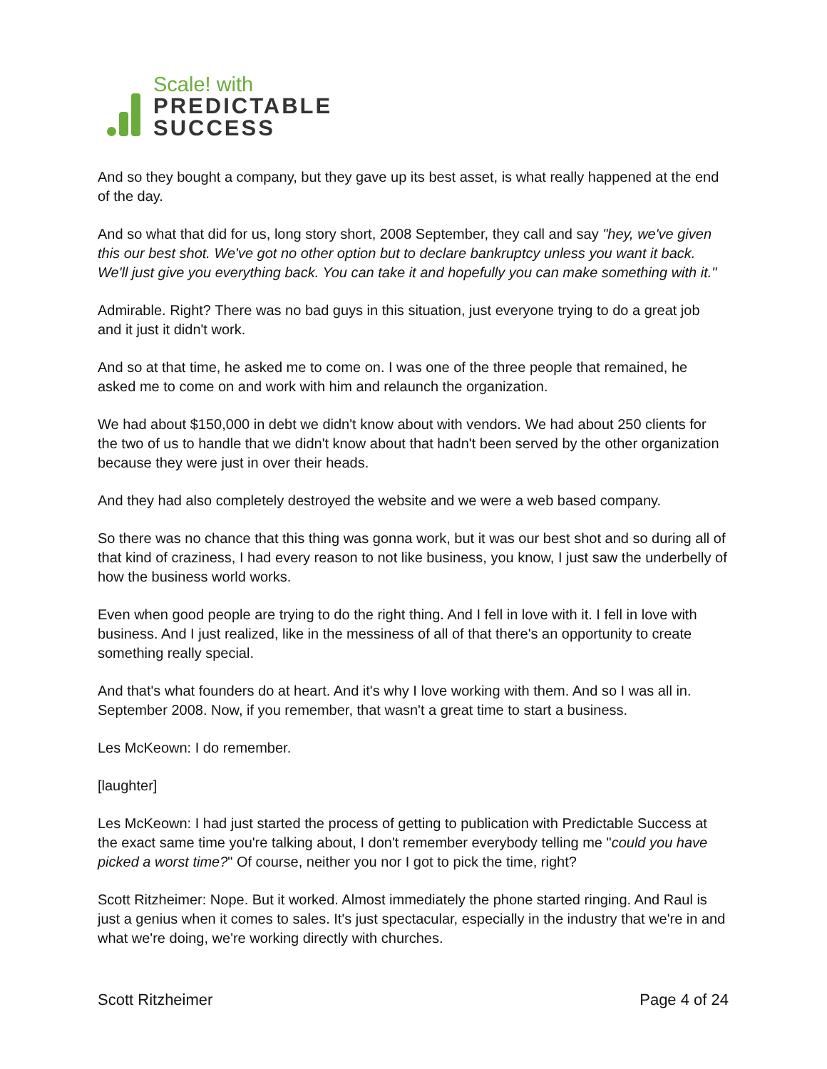Scale! with
PREDICTABLE
SUCCESS
And so they bought a company, but they gave up its best asset, is what really happened at the end of the day.
And so what that did for us, long story short, 2008 September, they call and say "hey, we've given this our best shot. We've got no other option but to declare bankruptcy unless you want it back. We'll just give you everything back. You can take it and hopefully you can make something with it."
Admirable. Right? There was no bad guys in this situation, just everyone trying to do a great job and it just it didn't work.
And so at that time, he asked me to come on. I was one of the three people that remained, he asked me to come on and work with him and relaunch the organization.
We had about $150,000 in debt we didn't know about with vendors. We had about 250 clients for the two of us to handle that we didn't know about that hadn't been served by the other organization because they were just in over their heads.
And they had also completely destroyed the website and we were a web based company.
So there was no chance that this thing was gonna work, but it was our best shot and so during all of that kind of craziness, I had every reason to not like business, you know, I just saw the underbelly of how the business world works.
Even when good people are trying to do the right thing. And I fell in love with it. I fell in love with business. And I just realized, like in the messiness of all of that there's an opportunity to create something really special.
And that's what founders do at heart. And it's why I love working with them. And so I was all in. September 2008. Now, if you remember, that wasn't a great time to start a business.
Les McKeown: I do remember.
[laughter]
Les McKeown: I had just started the process of getting to publication with Predictable Success at the exact same time you're talking about, I don't remember everybody telling me "could you have picked a worst time?" Of course, neither you nor I got to pick the time, right?
Scott Ritzheimer: Nope. But it worked. Almost immediately the phone started ringing. And Raul is just a genius when it comes to sales. It's just spectacular, especially in the industry that we're in and what we're doing, we're working directly with churches.
Scott Ritzheimer Page 4 of 24